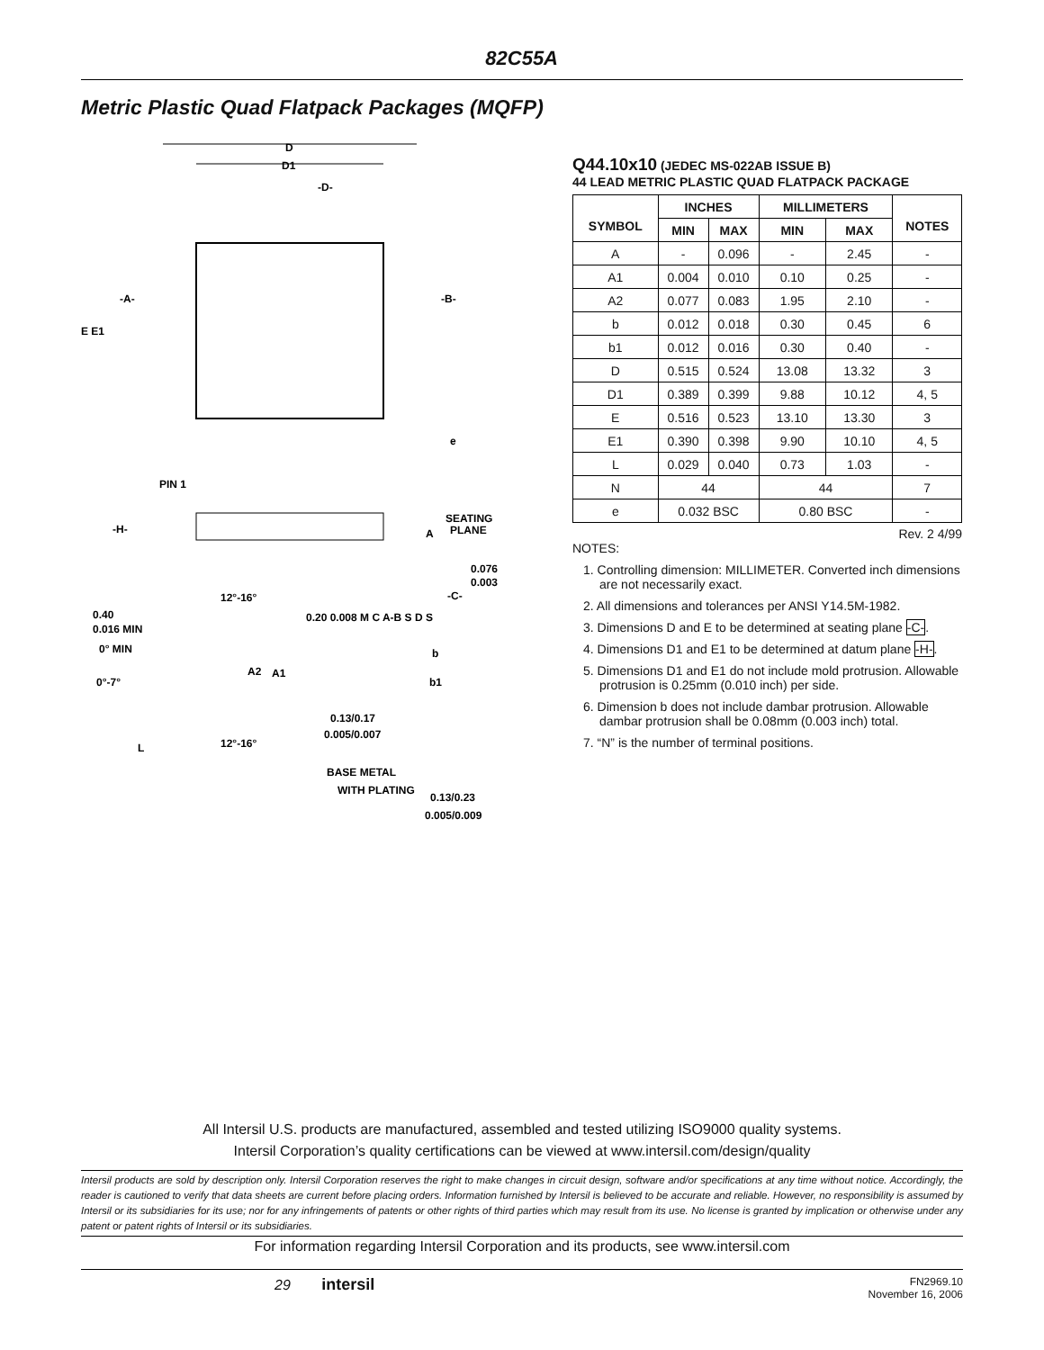82C55A
Metric Plastic Quad Flatpack Packages (MQFP)
D
D1
-D-
-A-
-B-
E E1
PIN 1
e
-H-
SEATING
PLANE
A
0.076
0.003
-C-
12°-16°
0.40
0.016 MIN
0° MIN
0°-7°
A2
A1
0.20 0.008 M C A-B S D S
b
b1
0.13/0.17
0.005/0.007
L
12°-16°
BASE METAL
WITH PLATING
0.13/0.23
0.005/0.009
Q44.10x10 (JEDEC MS-022AB ISSUE B)
44 LEAD METRIC PLASTIC QUAD FLATPACK PACKAGE
| SYMBOL | INCHES | | MILLIMETERS | | NOTES |
| --- | --- | --- | --- | --- | --- |
| | MIN | MAX | MIN | MAX | |
| A | - | 0.096 | - | 2.45 | - |
| A1 | 0.004 | 0.010 | 0.10 | 0.25 | - |
| A2 | 0.077 | 0.083 | 1.95 | 2.10 | - |
| b | 0.012 | 0.018 | 0.30 | 0.45 | 6 |
| b1 | 0.012 | 0.016 | 0.30 | 0.40 | - |
| D | 0.515 | 0.524 | 13.08 | 13.32 | 3 |
| D1 | 0.389 | 0.399 | 9.88 | 10.12 | 4, 5 |
| E | 0.516 | 0.523 | 13.10 | 13.30 | 3 |
| E1 | 0.390 | 0.398 | 9.90 | 10.10 | 4, 5 |
| L | 0.029 | 0.040 | 0.73 | 1.03 | - |
| N | 44 | | 44 | | 7 |
| e | 0.032 BSC | | 0.80 BSC | | - |
Rev. 2 4/99
NOTES:
1. Controlling dimension: MILLIMETER. Converted inch dimensions are not necessarily exact.
2. All dimensions and tolerances per ANSI Y14.5M-1982.
3. Dimensions D and E to be determined at seating plane -C-.
4. Dimensions D1 and E1 to be determined at datum plane -H-.
5. Dimensions D1 and E1 do not include mold protrusion. Allowable protrusion is 0.25mm (0.010 inch) per side.
6. Dimension b does not include dambar protrusion. Allowable dambar protrusion shall be 0.08mm (0.003 inch) total.
7. “N” is the number of terminal positions.
All Intersil U.S. products are manufactured, assembled and tested utilizing ISO9000 quality systems.
Intersil Corporation’s quality certifications can be viewed at www.intersil.com/design/quality
Intersil products are sold by description only. Intersil Corporation reserves the right to make changes in circuit design, software and/or specifications at any time without notice. Accordingly, the reader is cautioned to verify that data sheets are current before placing orders. Information furnished by Intersil is believed to be accurate and reliable. However, no responsibility is assumed by Intersil or its subsidiaries for its use; nor for any infringements of patents or other rights of third parties which may result from its use. No license is granted by implication or otherwise under any patent or patent rights of Intersil or its subsidiaries.
For information regarding Intersil Corporation and its products, see www.intersil.com
29 intersil
FN2969.10
November 16, 2006